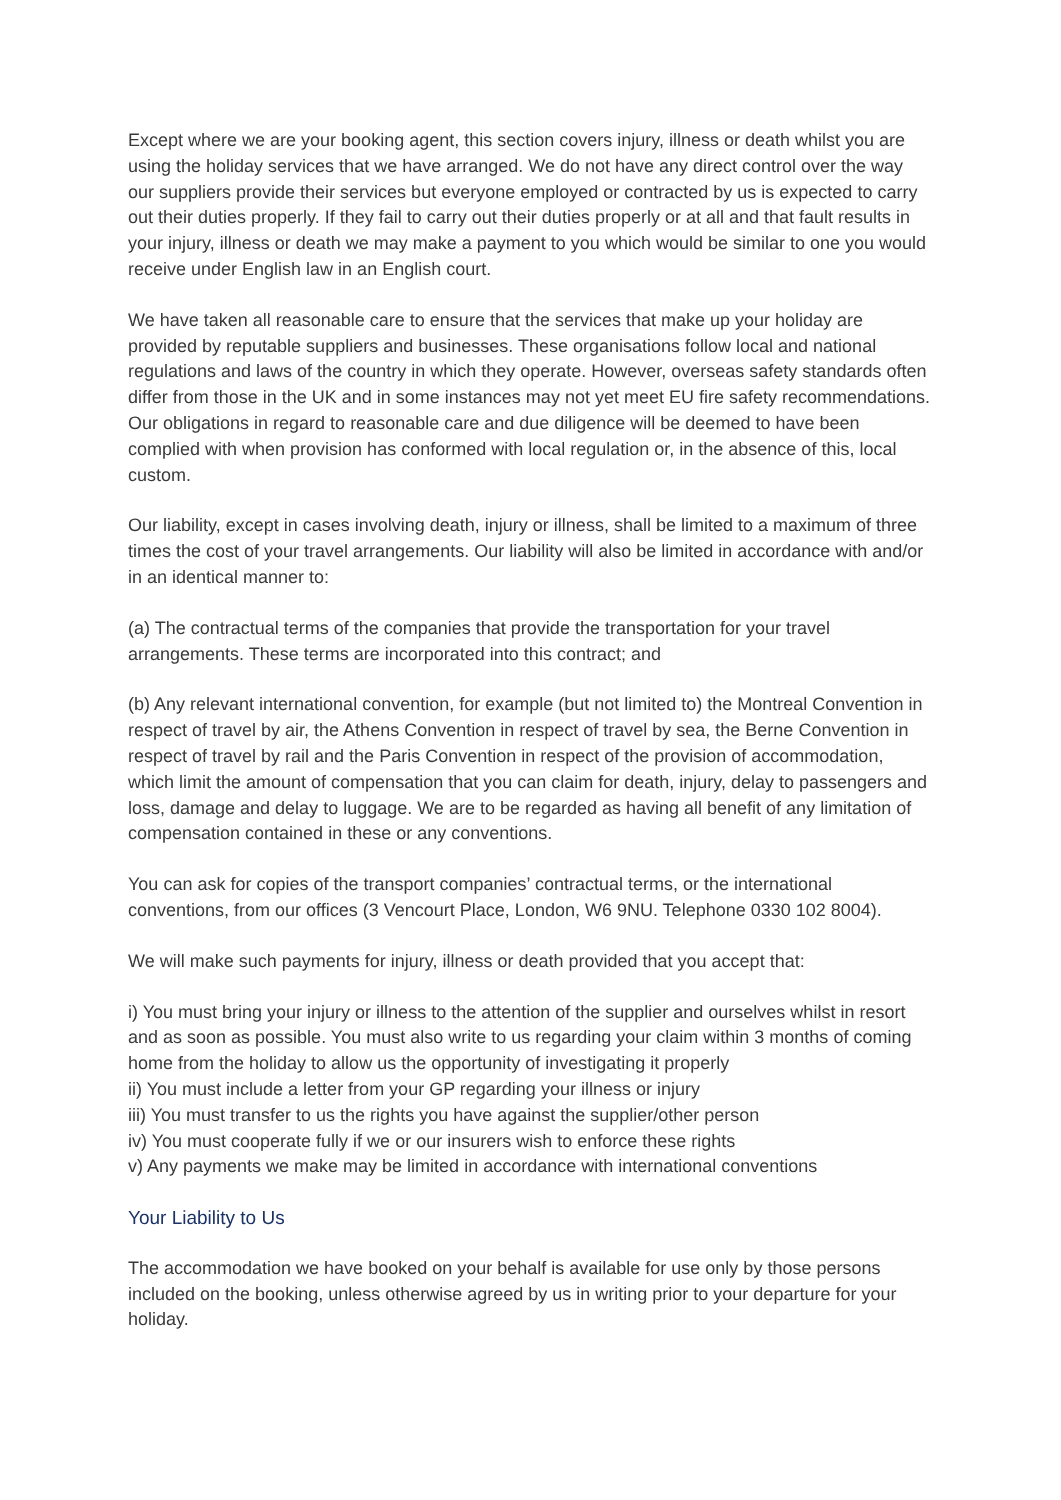Except where we are your booking agent, this section covers injury, illness or death whilst you are using the holiday services that we have arranged. We do not have any direct control over the way our suppliers provide their services but everyone employed or contracted by us is expected to carry out their duties properly. If they fail to carry out their duties properly or at all and that fault results in your injury, illness or death we may make a payment to you which would be similar to one you would receive under English law in an English court.
We have taken all reasonable care to ensure that the services that make up your holiday are provided by reputable suppliers and businesses. These organisations follow local and national regulations and laws of the country in which they operate. However, overseas safety standards often differ from those in the UK and in some instances may not yet meet EU fire safety recommendations. Our obligations in regard to reasonable care and due diligence will be deemed to have been complied with when provision has conformed with local regulation or, in the absence of this, local custom.
Our liability, except in cases involving death, injury or illness, shall be limited to a maximum of three times the cost of your travel arrangements. Our liability will also be limited in accordance with and/or in an identical manner to:
(a) The contractual terms of the companies that provide the transportation for your travel arrangements. These terms are incorporated into this contract; and
(b) Any relevant international convention, for example (but not limited to) the Montreal Convention in respect of travel by air, the Athens Convention in respect of travel by sea, the Berne Convention in respect of travel by rail and the Paris Convention in respect of the provision of accommodation, which limit the amount of compensation that you can claim for death, injury, delay to passengers and loss, damage and delay to luggage. We are to be regarded as having all benefit of any limitation of compensation contained in these or any conventions.
You can ask for copies of the transport companies’ contractual terms, or the international conventions, from our offices (3 Vencourt Place, London, W6 9NU. Telephone 0330 102 8004).
We will make such payments for injury, illness or death provided that you accept that:
i) You must bring your injury or illness to the attention of the supplier and ourselves whilst in resort and as soon as possible. You must also write to us regarding your claim within 3 months of coming home from the holiday to allow us the opportunity of investigating it properly
ii) You must include a letter from your GP regarding your illness or injury
iii) You must transfer to us the rights you have against the supplier/other person
iv) You must cooperate fully if we or our insurers wish to enforce these rights
v) Any payments we make may be limited in accordance with international conventions
Your Liability to Us
The accommodation we have booked on your behalf is available for use only by those persons included on the booking, unless otherwise agreed by us in writing prior to your departure for your holiday.